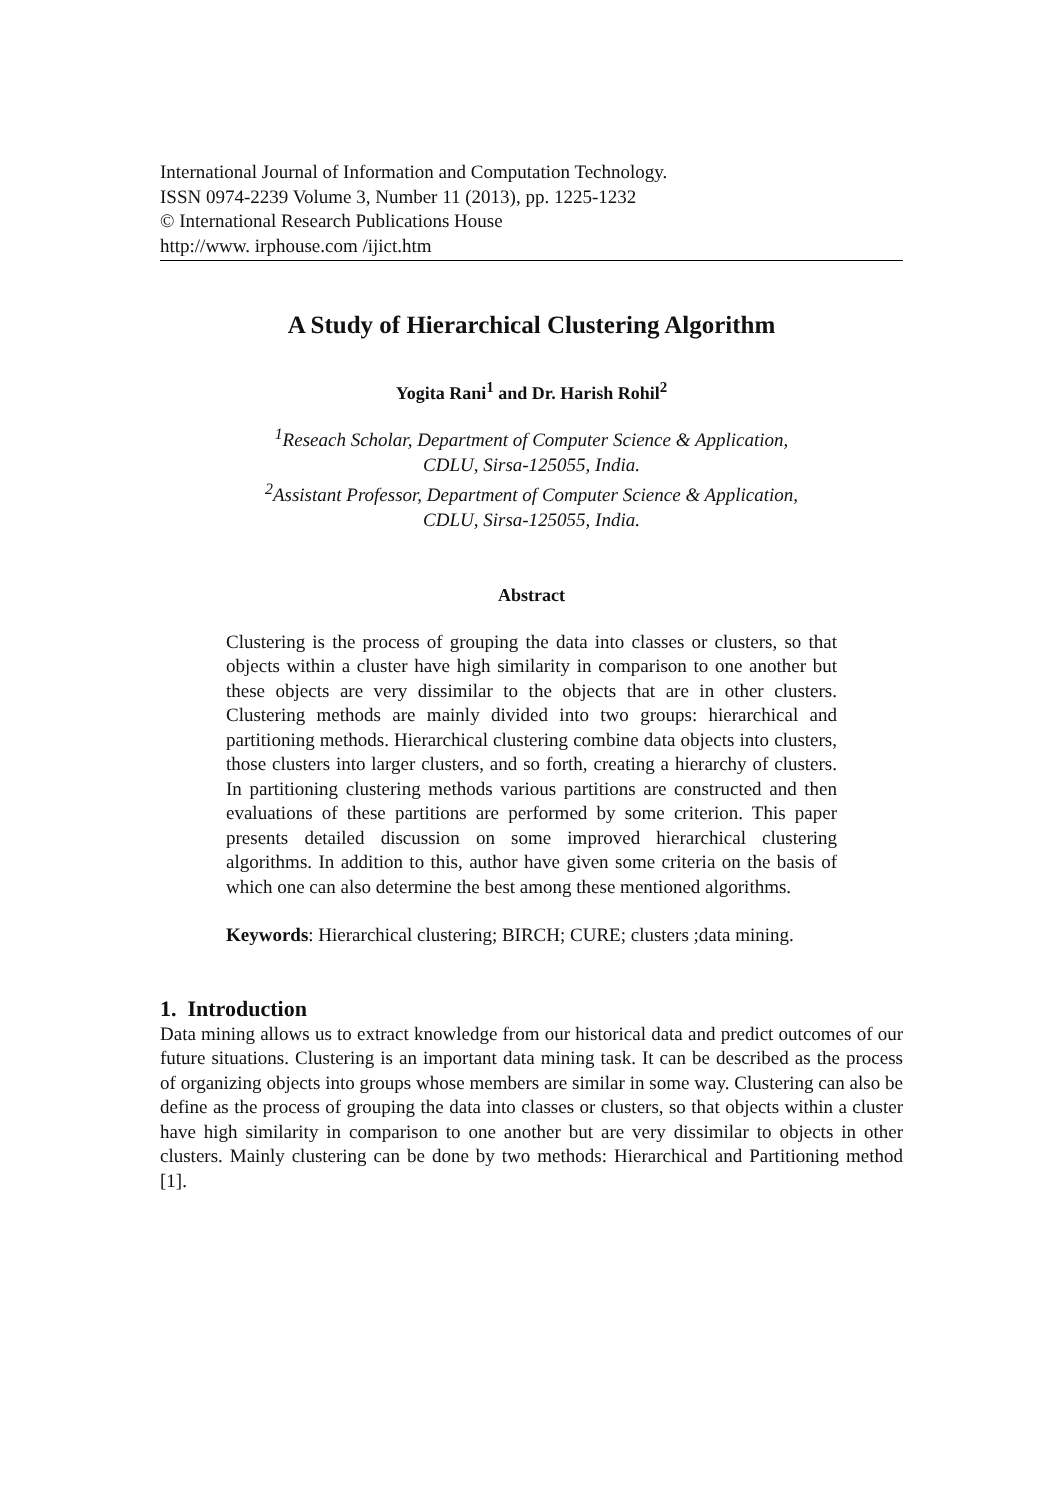International Journal of Information and Computation Technology.
ISSN 0974-2239 Volume 3, Number 11 (2013), pp. 1225-1232
© International Research Publications House
http://www. irphouse.com /ijict.htm
A Study of Hierarchical Clustering Algorithm
Yogita Rani<sup>1</sup> and Dr. Harish Rohil<sup>2</sup>
<sup>1</sup> Reseach Scholar, Department of Computer Science & Application,
CDLU, Sirsa-125055, India.
<sup>2</sup> Assistant Professor, Department of Computer Science & Application,
CDLU, Sirsa-125055, India.
Abstract
Clustering is the process of grouping the data into classes or clusters, so that objects within a cluster have high similarity in comparison to one another but these objects are very dissimilar to the objects that are in other clusters. Clustering methods are mainly divided into two groups: hierarchical and partitioning methods. Hierarchical clustering combine data objects into clusters, those clusters into larger clusters, and so forth, creating a hierarchy of clusters. In partitioning clustering methods various partitions are constructed and then evaluations of these partitions are performed by some criterion. This paper presents detailed discussion on some improved hierarchical clustering algorithms. In addition to this, author have given some criteria on the basis of which one can also determine the best among these mentioned algorithms.
Keywords: Hierarchical clustering; BIRCH; CURE; clusters ;data mining.
1. Introduction
Data mining allows us to extract knowledge from our historical data and predict outcomes of our future situations. Clustering is an important data mining task. It can be described as the process of organizing objects into groups whose members are similar in some way. Clustering can also be define as the process of grouping the data into classes or clusters, so that objects within a cluster have high similarity in comparison to one another but are very dissimilar to objects in other clusters. Mainly clustering can be done by two methods: Hierarchical and Partitioning method [1].